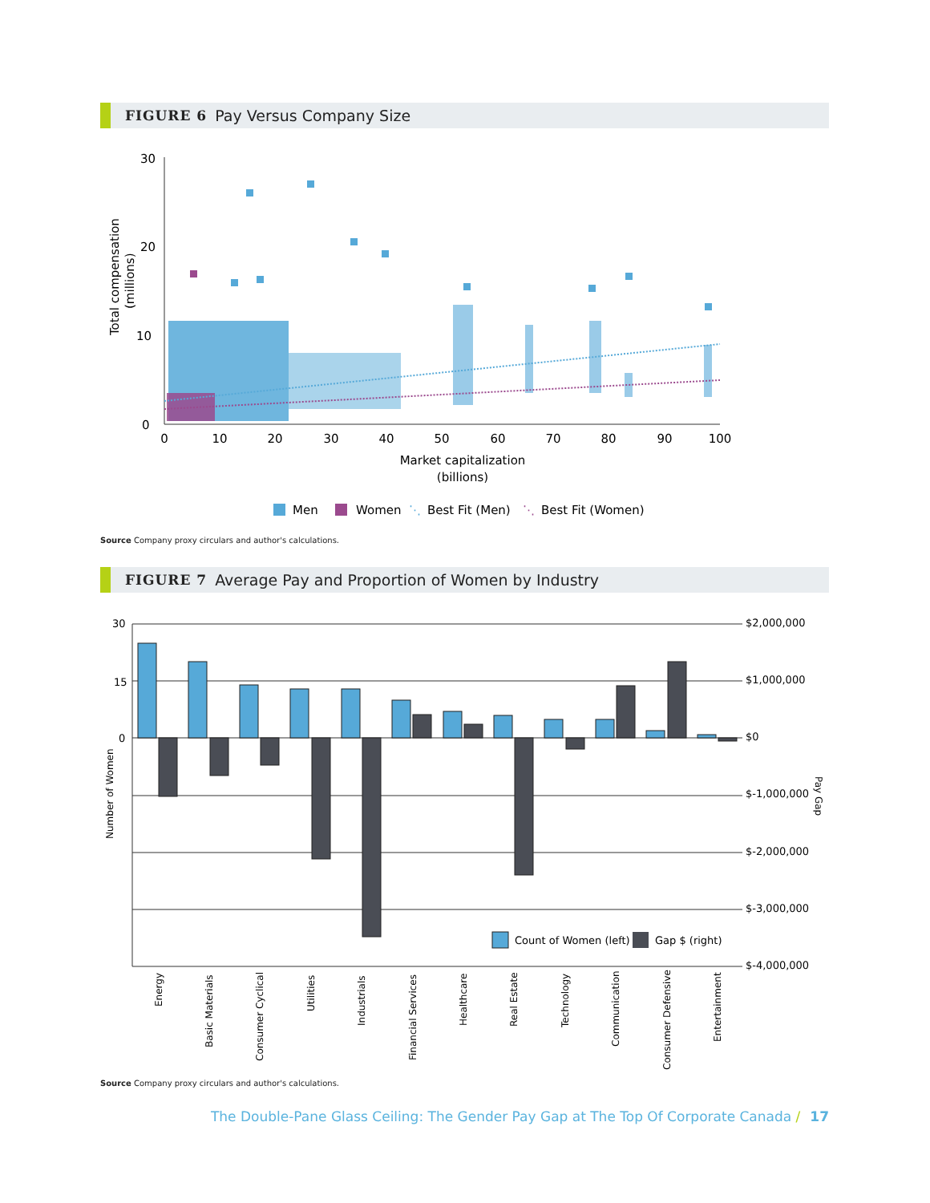FIGURE 6 Pay Versus Company Size
30
20
10
0
0
10
20
30
40
50
60
70
80
90
100
Market capitalization
(billions)
Total compensation
(millions)
Men
Women
⋱
Best Fit (Men)
⋱
Best Fit (Women)
Source Company proxy circulars and author's calculations.
FIGURE 7 Average Pay and Proportion of Women by Industry
30
15
0
$2,000,000
$1,000,000
$0
$-1,000,000
$-2,000,000
$-3,000,000
$-4,000,000
Number of Women
Pay Gap
Count of Women (left)
Gap $ (right)
Energy
Basic Materials
Consumer Cyclical
Utilities
Industrials
Financial Services
Healthcare
Real Estate
Technology
Communication
Consumer Defensive
Entertainment
Source Company proxy circulars and author's calculations.
The Double-Pane Glass Ceiling: The Gender Pay Gap at The Top Of Corporate Canada / 17